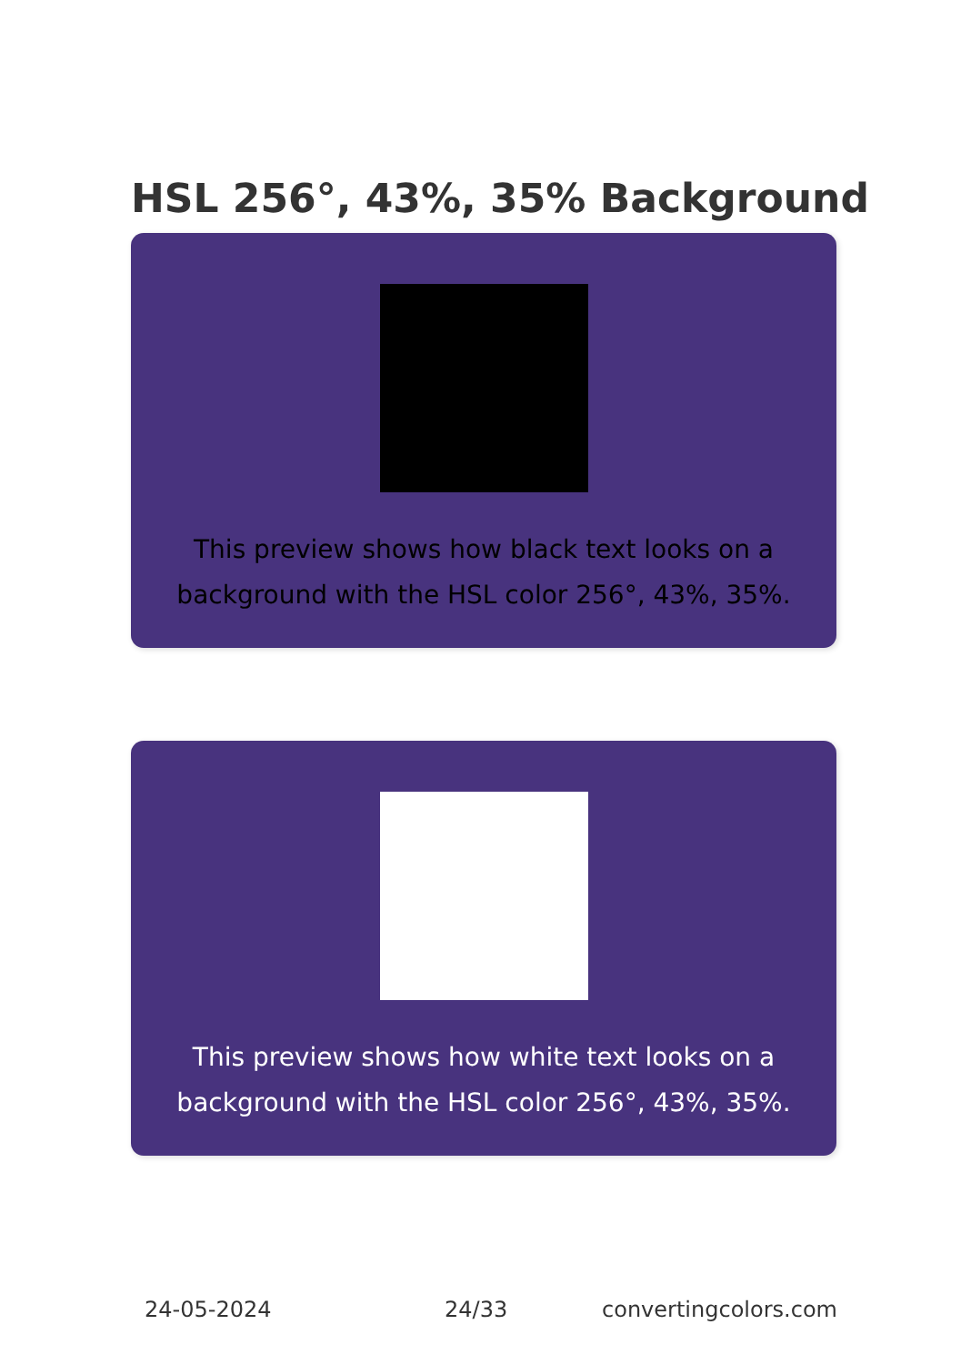HSL 256°, 43%, 35% Background
This preview shows how black text looks on a background with the HSL color 256°, 43%, 35%.
This preview shows how white text looks on a background with the HSL color 256°, 43%, 35%.
24-05-2024 24/33 convertingcolors.com